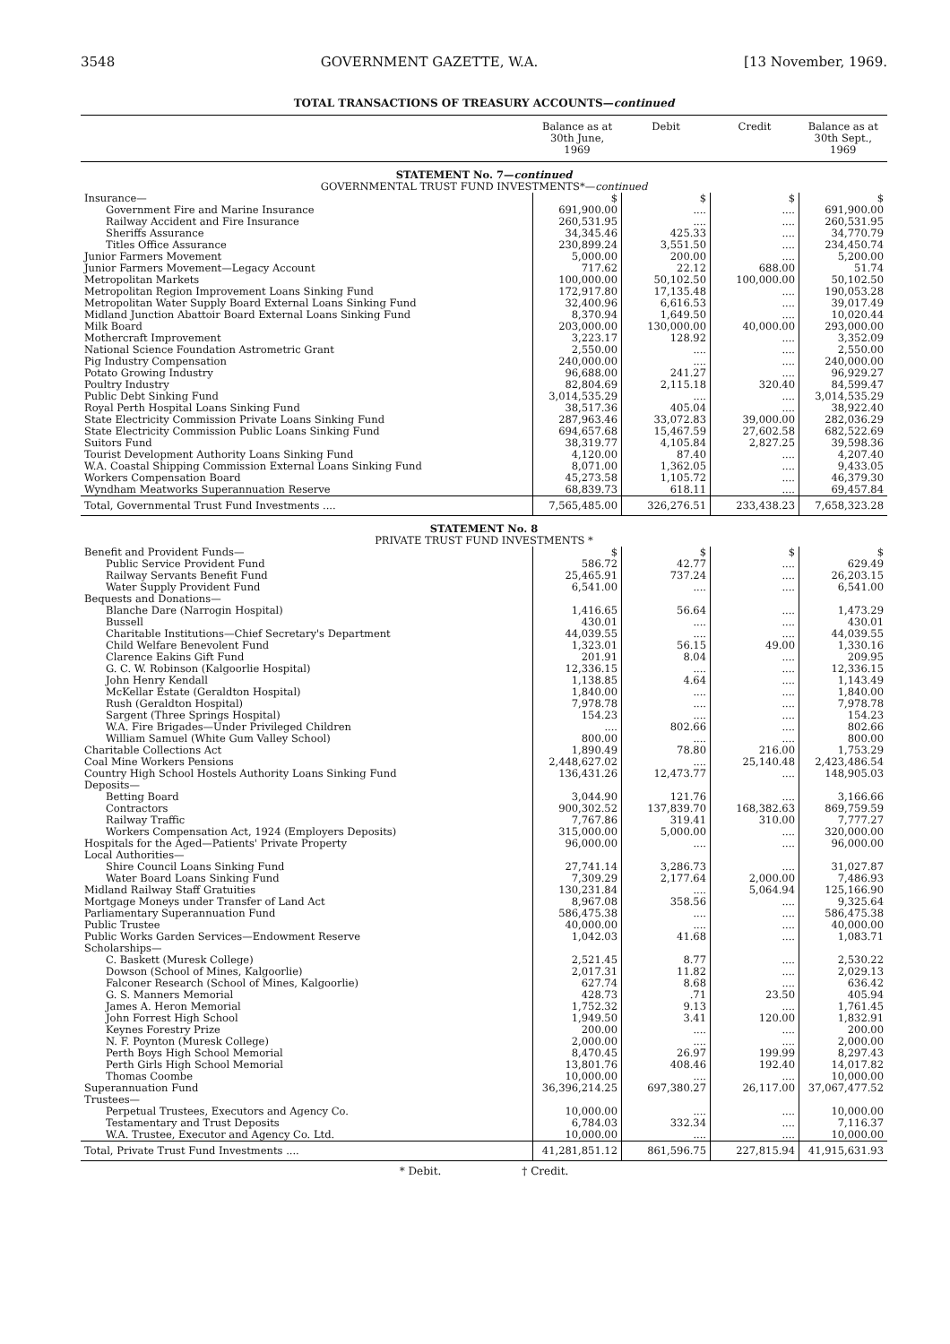3548 GOVERNMENT GAZETTE, W.A. [13 November, 1969.
TOTAL TRANSACTIONS OF TREASURY ACCOUNTS—continued
| | Balance as at 30th June, 1969 | Debit | Credit | Balance as at 30th Sept., 1969 |
| --- | --- | --- | --- | --- |
| STATEMENT No. 7— continued GOVERNMENTAL TRUST FUND INVESTMENTS*— continued | | | | |
| Insurance— | $ | $ | $ | $ |
| Government Fire and Marine Insurance | 691,900.00 | .... | .... | 691,900.00 |
| Railway Accident and Fire Insurance | 260,531.95 | .... | .... | 260,531.95 |
| Sheriffs Assurance | 34,345.46 | 425.33 | .... | 34,770.79 |
| Titles Office Assurance | 230,899.24 | 3,551.50 | .... | 234,450.74 |
| Junior Farmers Movement | 5,000.00 | 200.00 | .... | 5,200.00 |
| Junior Farmers Movement—Legacy Account | 717.62 | 22.12 | 688.00 | 51.74 |
| Metropolitan Markets | 100,000.00 | 50,102.50 | 100,000.00 | 50,102.50 |
| Metropolitan Region Improvement Loans Sinking Fund | 172,917.80 | 17,135.48 | .... | 190,053.28 |
| Metropolitan Water Supply Board External Loans Sinking Fund | 32,400.96 | 6,616.53 | .... | 39,017.49 |
| Midland Junction Abattoir Board External Loans Sinking Fund | 8,370.94 | 1,649.50 | .... | 10,020.44 |
| Milk Board | 203,000.00 | 130,000.00 | 40,000.00 | 293,000.00 |
| Mothercraft Improvement | 3,223.17 | 128.92 | .... | 3,352.09 |
| National Science Foundation Astrometric Grant | 2,550.00 | .... | .... | 2,550.00 |
| Pig Industry Compensation | 240,000.00 | .... | .... | 240,000.00 |
| Potato Growing Industry | 96,688.00 | 241.27 | .... | 96,929.27 |
| Poultry Industry | 82,804.69 | 2,115.18 | 320.40 | 84,599.47 |
| Public Debt Sinking Fund | 3,014,535.29 | .... | .... | 3,014,535.29 |
| Royal Perth Hospital Loans Sinking Fund | 38,517.36 | 405.04 | .... | 38,922.40 |
| State Electricity Commission Private Loans Sinking Fund | 287,963.46 | 33,072.83 | 39,000.00 | 282,036.29 |
| State Electricity Commission Public Loans Sinking Fund | 694,657.68 | 15,467.59 | 27,602.58 | 682,522.69 |
| Suitors Fund | 38,319.77 | 4,105.84 | 2,827.25 | 39,598.36 |
| Tourist Development Authority Loans Sinking Fund | 4,120.00 | 87.40 | .... | 4,207.40 |
| W.A. Coastal Shipping Commission External Loans Sinking Fund | 8,071.00 | 1,362.05 | .... | 9,433.05 |
| Workers Compensation Board | 45,273.58 | 1,105.72 | .... | 46,379.30 |
| Wyndham Meatworks Superannuation Reserve | 68,839.73 | 618.11 | .... | 69,457.84 |
| Total, Governmental Trust Fund Investments .... | 7,565,485.00 | 326,276.51 | 233,438.23 | 7,658,323.28 |
| STATEMENT No. 8 PRIVATE TRUST FUND INVESTMENTS * | | | | |
| Benefit and Provident Funds— | $ | $ | $ | $ |
| Public Service Provident Fund | 586.72 | 42.77 | .... | 629.49 |
| Railway Servants Benefit Fund | 25,465.91 | 737.24 | .... | 26,203.15 |
| Water Supply Provident Fund | 6,541.00 | .... | .... | 6,541.00 |
| Bequests and Donations— | | | | |
| Blanche Dare (Narrogin Hospital) | 1,416.65 | 56.64 | .... | 1,473.29 |
| Bussell | 430.01 | .... | .... | 430.01 |
| Charitable Institutions—Chief Secretary's Department | 44,039.55 | .... | .... | 44,039.55 |
| Child Welfare Benevolent Fund | 1,323.01 | 56.15 | 49.00 | 1,330.16 |
| Clarence Eakins Gift Fund | 201.91 | 8.04 | .... | 209.95 |
| G. C. W. Robinson (Kalgoorlie Hospital) | 12,336.15 | .... | .... | 12,336.15 |
| John Henry Kendall | 1,138.85 | 4.64 | .... | 1,143.49 |
| McKellar Estate (Geraldton Hospital) | 1,840.00 | .... | .... | 1,840.00 |
| Rush (Geraldton Hospital) | 7,978.78 | .... | .... | 7,978.78 |
| Sargent (Three Springs Hospital) | 154.23 | .... | .... | 154.23 |
| W.A. Fire Brigades—Under Privileged Children | .... | 802.66 | .... | 802.66 |
| William Samuel (White Gum Valley School) | 800.00 | .... | .... | 800.00 |
| Charitable Collections Act | 1,890.49 | 78.80 | 216.00 | 1,753.29 |
| Coal Mine Workers Pensions | 2,448,627.02 | .... | 25,140.48 | 2,423,486.54 |
| Country High School Hostels Authority Loans Sinking Fund | 136,431.26 | 12,473.77 | .... | 148,905.03 |
| Deposits— | | | | |
| Betting Board | 3,044.90 | 121.76 | .... | 3,166.66 |
| Contractors | 900,302.52 | 137,839.70 | 168,382.63 | 869,759.59 |
| Railway Traffic | 7,767.86 | 319.41 | 310.00 | 7,777.27 |
| Workers Compensation Act, 1924 (Employers Deposits) | 315,000.00 | 5,000.00 | .... | 320,000.00 |
| Hospitals for the Aged—Patients' Private Property | 96,000.00 | .... | .... | 96,000.00 |
| Local Authorities— | | | | |
| Shire Council Loans Sinking Fund | 27,741.14 | 3,286.73 | .... | 31,027.87 |
| Water Board Loans Sinking Fund | 7,309.29 | 2,177.64 | 2,000.00 | 7,486.93 |
| Midland Railway Staff Gratuities | 130,231.84 | .... | 5,064.94 | 125,166.90 |
| Mortgage Moneys under Transfer of Land Act | 8,967.08 | 358.56 | .... | 9,325.64 |
| Parliamentary Superannuation Fund | 586,475.38 | .... | .... | 586,475.38 |
| Public Trustee | 40,000.00 | .... | .... | 40,000.00 |
| Public Works Garden Services—Endowment Reserve | 1,042.03 | 41.68 | .... | 1,083.71 |
| Scholarships— | | | | |
| C. Baskett (Muresk College) | 2,521.45 | 8.77 | .... | 2,530.22 |
| Dowson (School of Mines, Kalgoorlie) | 2,017.31 | 11.82 | .... | 2,029.13 |
| Falconer Research (School of Mines, Kalgoorlie) | 627.74 | 8.68 | .... | 636.42 |
| G. S. Manners Memorial | 428.73 | .71 | 23.50 | 405.94 |
| James A. Heron Memorial | 1,752.32 | 9.13 | .... | 1,761.45 |
| John Forrest High School | 1,949.50 | 3.41 | 120.00 | 1,832.91 |
| Keynes Forestry Prize | 200.00 | .... | .... | 200.00 |
| N. F. Poynton (Muresk College) | 2,000.00 | .... | .... | 2,000.00 |
| Perth Boys High School Memorial | 8,470.45 | 26.97 | 199.99 | 8,297.43 |
| Perth Girls High School Memorial | 13,801.76 | 408.46 | 192.40 | 14,017.82 |
| Thomas Coombe | 10,000.00 | .... | .... | 10,000.00 |
| Superannuation Fund | 36,396,214.25 | 697,380.27 | 26,117.00 | 37,067,477.52 |
| Trustees— | | | | |
| Perpetual Trustees, Executors and Agency Co. | 10,000.00 | .... | .... | 10,000.00 |
| Testamentary and Trust Deposits | 6,784.03 | 332.34 | .... | 7,116.37 |
| W.A. Trustee, Executor and Agency Co. Ltd. | 10,000.00 | .... | .... | 10,000.00 |
| Total, Private Trust Fund Investments .... | 41,281,851.12 | 861,596.75 | 227,815.94 | 41,915,631.93 |
* Debit. † Credit.